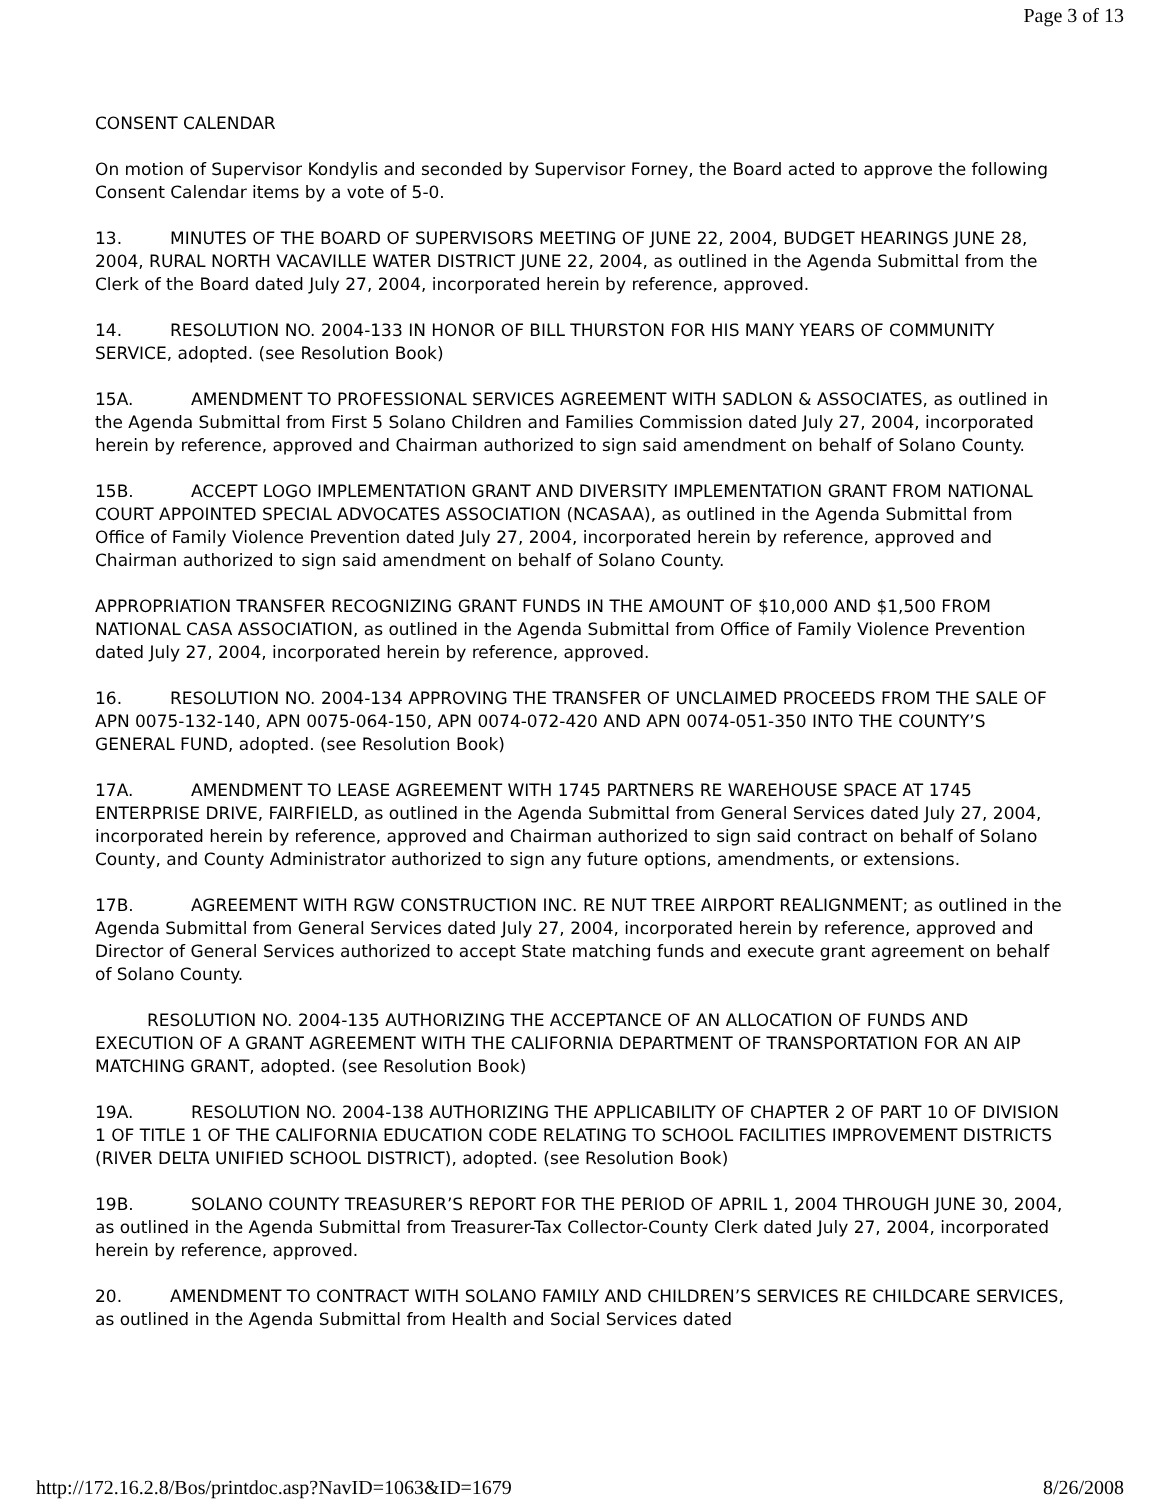Page 3 of 13
CONSENT CALENDAR
On motion of Supervisor Kondylis and seconded by Supervisor Forney, the Board acted to approve the following Consent Calendar items by a vote of 5-0.
13. MINUTES OF THE BOARD OF SUPERVISORS MEETING OF JUNE 22, 2004, BUDGET HEARINGS JUNE 28, 2004, RURAL NORTH VACAVILLE WATER DISTRICT JUNE 22, 2004, as outlined in the Agenda Submittal from the Clerk of the Board dated July 27, 2004, incorporated herein by reference, approved.
14. RESOLUTION NO. 2004-133 IN HONOR OF BILL THURSTON FOR HIS MANY YEARS OF COMMUNITY SERVICE, adopted. (see Resolution Book)
15A. AMENDMENT TO PROFESSIONAL SERVICES AGREEMENT WITH SADLON & ASSOCIATES, as outlined in the Agenda Submittal from First 5 Solano Children and Families Commission dated July 27, 2004, incorporated herein by reference, approved and Chairman authorized to sign said amendment on behalf of Solano County.
15B. ACCEPT LOGO IMPLEMENTATION GRANT AND DIVERSITY IMPLEMENTATION GRANT FROM NATIONAL COURT APPOINTED SPECIAL ADVOCATES ASSOCIATION (NCASAA), as outlined in the Agenda Submittal from Office of Family Violence Prevention dated July 27, 2004, incorporated herein by reference, approved and Chairman authorized to sign said amendment on behalf of Solano County.
APPROPRIATION TRANSFER RECOGNIZING GRANT FUNDS IN THE AMOUNT OF $10,000 AND $1,500 FROM NATIONAL CASA ASSOCIATION, as outlined in the Agenda Submittal from Office of Family Violence Prevention dated July 27, 2004, incorporated herein by reference, approved.
16. RESOLUTION NO. 2004-134 APPROVING THE TRANSFER OF UNCLAIMED PROCEEDS FROM THE SALE OF APN 0075-132-140, APN 0075-064-150, APN 0074-072-420 AND APN 0074-051-350 INTO THE COUNTY’S GENERAL FUND, adopted. (see Resolution Book)
17A. AMENDMENT TO LEASE AGREEMENT WITH 1745 PARTNERS RE WAREHOUSE SPACE AT 1745 ENTERPRISE DRIVE, FAIRFIELD, as outlined in the Agenda Submittal from General Services dated July 27, 2004, incorporated herein by reference, approved and Chairman authorized to sign said contract on behalf of Solano County, and County Administrator authorized to sign any future options, amendments, or extensions.
17B. AGREEMENT WITH RGW CONSTRUCTION INC. RE NUT TREE AIRPORT REALIGNMENT; as outlined in the Agenda Submittal from General Services dated July 27, 2004, incorporated herein by reference, approved and Director of General Services authorized to accept State matching funds and execute grant agreement on behalf of Solano County.
RESOLUTION NO. 2004-135 AUTHORIZING THE ACCEPTANCE OF AN ALLOCATION OF FUNDS AND EXECUTION OF A GRANT AGREEMENT WITH THE CALIFORNIA DEPARTMENT OF TRANSPORTATION FOR AN AIP MATCHING GRANT, adopted. (see Resolution Book)
19A. RESOLUTION NO. 2004-138 AUTHORIZING THE APPLICABILITY OF CHAPTER 2 OF PART 10 OF DIVISION 1 OF TITLE 1 OF THE CALIFORNIA EDUCATION CODE RELATING TO SCHOOL FACILITIES IMPROVEMENT DISTRICTS (RIVER DELTA UNIFIED SCHOOL DISTRICT), adopted. (see Resolution Book)
19B. SOLANO COUNTY TREASURER’S REPORT FOR THE PERIOD OF APRIL 1, 2004 THROUGH JUNE 30, 2004, as outlined in the Agenda Submittal from Treasurer-Tax Collector-County Clerk dated July 27, 2004, incorporated herein by reference, approved.
20. AMENDMENT TO CONTRACT WITH SOLANO FAMILY AND CHILDREN’S SERVICES RE CHILDCARE SERVICES, as outlined in the Agenda Submittal from Health and Social Services dated
http://172.16.2.8/Bos/printdoc.asp?NavID=1063&ID=1679 8/26/2008